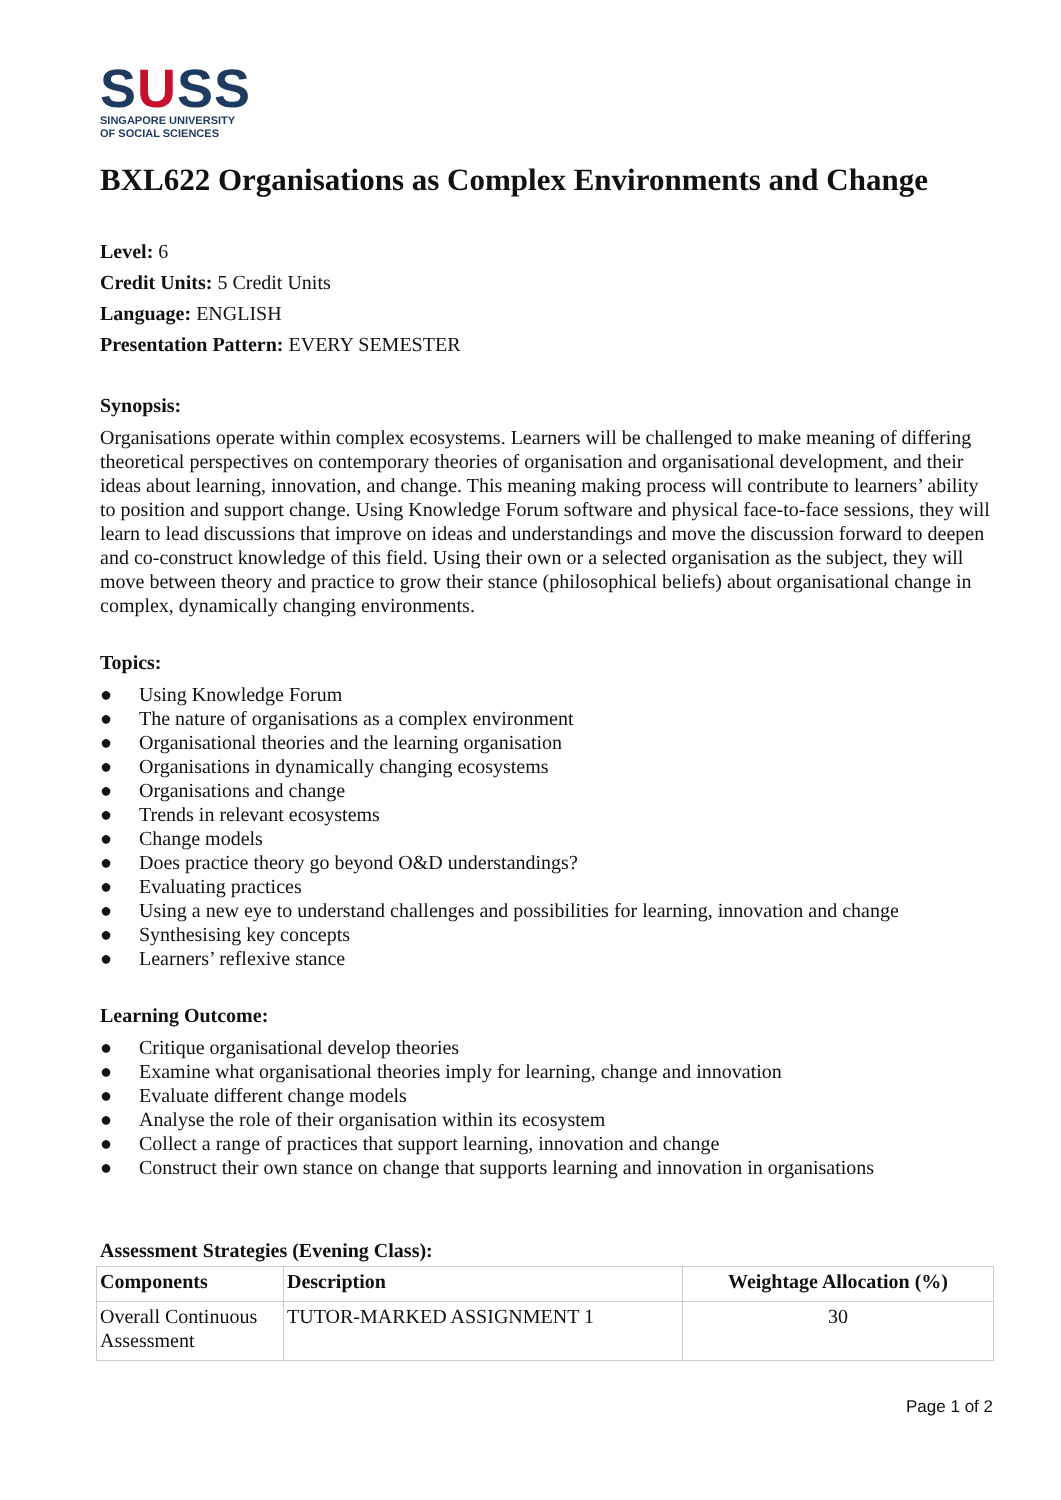SUSS
SINGAPORE UNIVERSITY
OF SOCIAL SCIENCES
BXL622 Organisations as Complex Environments and Change
Level: 6
Credit Units: 5 Credit Units
Language: ENGLISH
Presentation Pattern: EVERY SEMESTER
Synopsis:
Organisations operate within complex ecosystems. Learners will be challenged to make meaning of differing theoretical perspectives on contemporary theories of organisation and organisational development, and their ideas about learning, innovation, and change. This meaning making process will contribute to learners’ ability to position and support change. Using Knowledge Forum software and physical face-to-face sessions, they will learn to lead discussions that improve on ideas and understandings and move the discussion forward to deepen and co-construct knowledge of this field. Using their own or a selected organisation as the subject, they will move between theory and practice to grow their stance (philosophical beliefs) about organisational change in complex, dynamically changing environments.
Topics:
● Using Knowledge Forum
● The nature of organisations as a complex environment
● Organisational theories and the learning organisation
● Organisations in dynamically changing ecosystems
● Organisations and change
● Trends in relevant ecosystems
● Change models
● Does practice theory go beyond O&D understandings?
● Evaluating practices
● Using a new eye to understand challenges and possibilities for learning, innovation and change
● Synthesising key concepts
● Learners’ reflexive stance
Learning Outcome:
● Critique organisational develop theories
● Examine what organisational theories imply for learning, change and innovation
● Evaluate different change models
● Analyse the role of their organisation within its ecosystem
● Collect a range of practices that support learning, innovation and change
● Construct their own stance on change that supports learning and innovation in organisations
Assessment Strategies (Evening Class):
| Components | Description | Weightage Allocation (%) |
| --- | --- | --- |
| Overall Continuous Assessment | TUTOR-MARKED ASSIGNMENT 1 | 30 |
Page 1 of 2